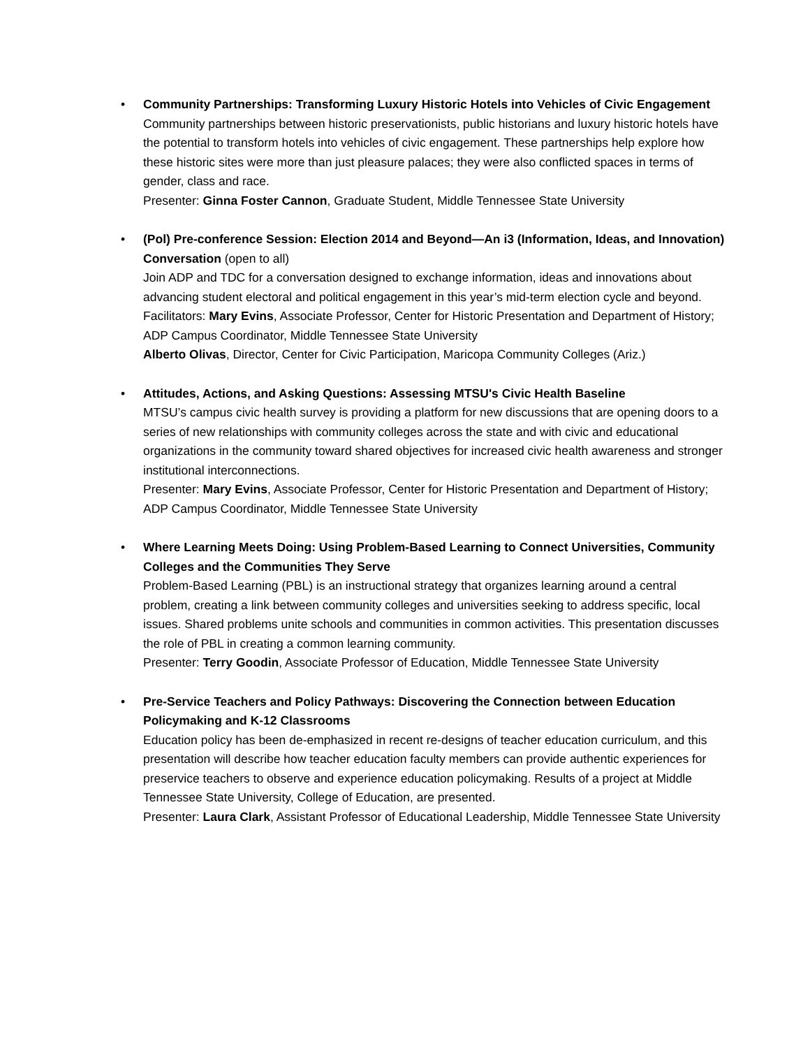•
Community Partnerships: Transforming Luxury Historic Hotels into Vehicles of Civic Engagement
Community partnerships between historic preservationists, public historians and luxury historic hotels have the potential to transform hotels into vehicles of civic engagement. These partnerships help explore how these historic sites were more than just pleasure palaces; they were also conflicted spaces in terms of gender, class and race.
Presenter: Ginna Foster Cannon, Graduate Student, Middle Tennessee State University
•
(Pol) Pre-conference Session: Election 2014 and Beyond—An i3 (Information, Ideas, and Innovation) Conversation (open to all)
Join ADP and TDC for a conversation designed to exchange information, ideas and innovations about advancing student electoral and political engagement in this year’s mid-term election cycle and beyond.
Facilitators: Mary Evins, Associate Professor, Center for Historic Presentation and Department of History; ADP Campus Coordinator, Middle Tennessee State University
Alberto Olivas, Director, Center for Civic Participation, Maricopa Community Colleges (Ariz.)
•
Attitudes, Actions, and Asking Questions: Assessing MTSU's Civic Health Baseline
MTSU’s campus civic health survey is providing a platform for new discussions that are opening doors to a series of new relationships with community colleges across the state and with civic and educational organizations in the community toward shared objectives for increased civic health awareness and stronger institutional interconnections.
Presenter: Mary Evins, Associate Professor, Center for Historic Presentation and Department of History; ADP Campus Coordinator, Middle Tennessee State University
•
Where Learning Meets Doing: Using Problem-Based Learning to Connect Universities, Community Colleges and the Communities They Serve
Problem-Based Learning (PBL) is an instructional strategy that organizes learning around a central problem, creating a link between community colleges and universities seeking to address specific, local issues. Shared problems unite schools and communities in common activities. This presentation discusses the role of PBL in creating a common learning community.
Presenter: Terry Goodin, Associate Professor of Education, Middle Tennessee State University
•
Pre-Service Teachers and Policy Pathways: Discovering the Connection between Education Policymaking and K-12 Classrooms
Education policy has been de-emphasized in recent re-designs of teacher education curriculum, and this presentation will describe how teacher education faculty members can provide authentic experiences for preservice teachers to observe and experience education policymaking. Results of a project at Middle Tennessee State University, College of Education, are presented.
Presenter: Laura Clark, Assistant Professor of Educational Leadership, Middle Tennessee State University